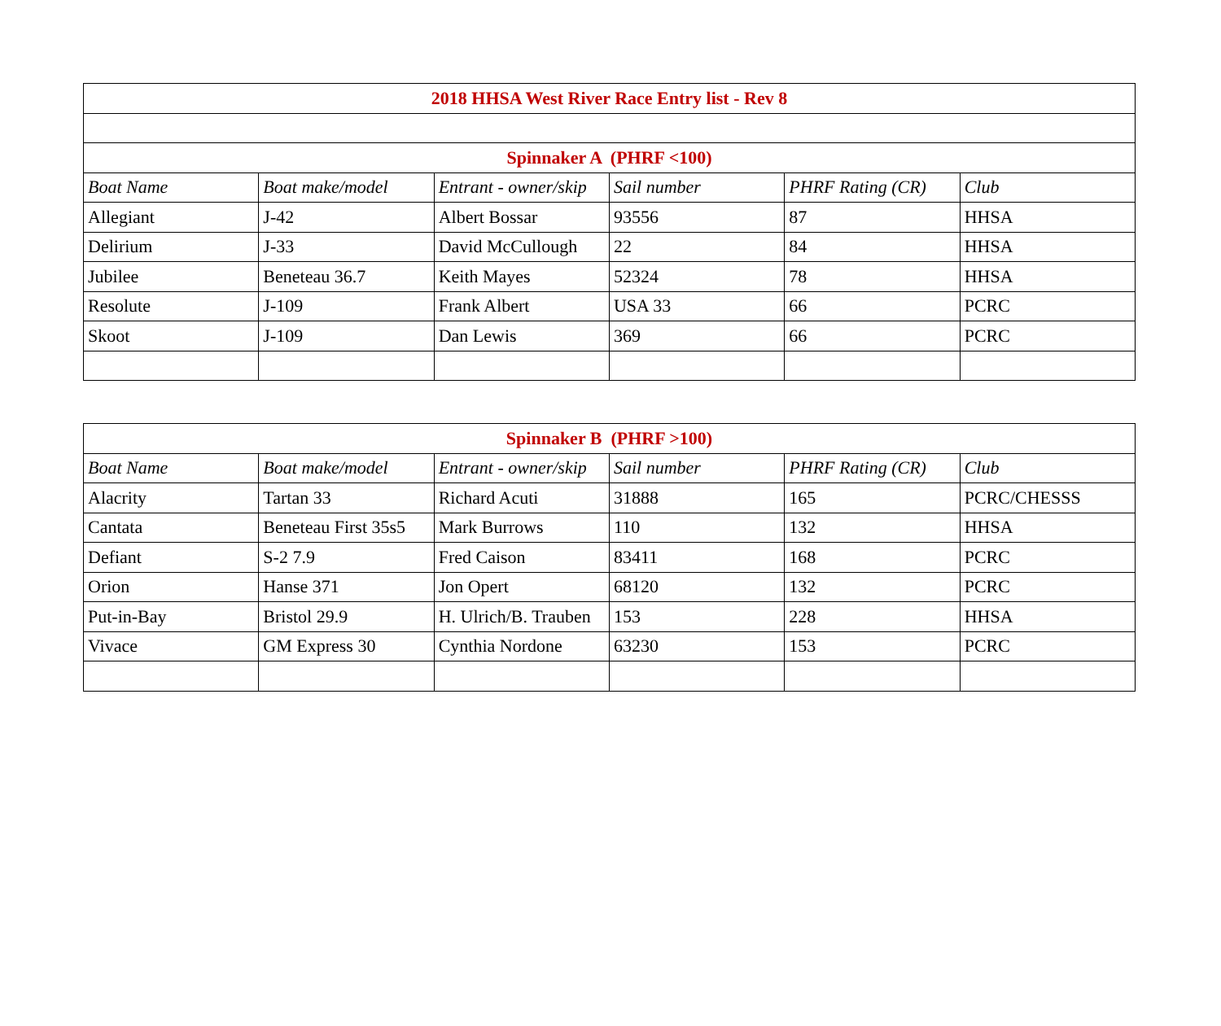| 2018 HHSA West River Race Entry list - Rev 8 | | | | | |
| Spinnaker A (PHRF <100) | | | | | |
| Boat Name | Boat make/model | Entrant - owner/skip | Sail number | PHRF Rating (CR) | Club |
| Allegiant | J-42 | Albert Bossar | 93556 | 87 | HHSA |
| Delirium | J-33 | David McCullough | 22 | 84 | HHSA |
| Jubilee | Beneteau 36.7 | Keith Mayes | 52324 | 78 | HHSA |
| Resolute | J-109 | Frank Albert | USA 33 | 66 | PCRC |
| Skoot | J-109 | Dan Lewis | 369 | 66 | PCRC |
| Spinnaker B (PHRF >100) | | | | | |
| Boat Name | Boat make/model | Entrant - owner/skip | Sail number | PHRF Rating (CR) | Club |
| Alacrity | Tartan 33 | Richard Acuti | 31888 | 165 | PCRC/CHESSS |
| Cantata | Beneteau First 35s5 | Mark Burrows | 110 | 132 | HHSA |
| Defiant | S-2 7.9 | Fred Caison | 83411 | 168 | PCRC |
| Orion | Hanse 371 | Jon Opert | 68120 | 132 | PCRC |
| Put-in-Bay | Bristol 29.9 | H. Ulrich/B. Trauben | 153 | 228 | HHSA |
| Vivace | GM Express 30 | Cynthia Nordone | 63230 | 153 | PCRC |